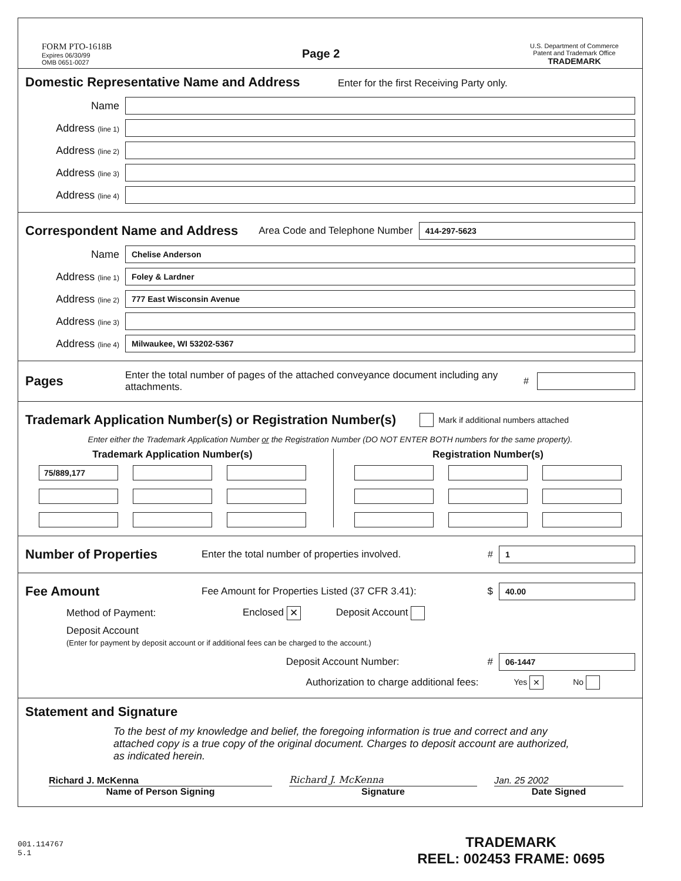FORM PTO-1618B
Expires 06/30/99
OMB 0651-0027
Page 2
U.S. Department of Commerce
Patent and Trademark Office
TRADEMARK
Domestic Representative Name and Address
Enter for the first Receiving Party only.
Name
Address (line 1)
Address (line 2)
Address (line 3)
Address (line 4)
Correspondent Name and Address
Area Code and Telephone Number
414-297-5623
Name
Chelise Anderson
Address (line 1)
Foley & Lardner
Address (line 2)
777 East Wisconsin Avenue
Address (line 3)
Address (line 4)
Milwaukee, WI 53202-5367
Pages
Enter the total number of pages of the attached conveyance document including any attachments. #
Trademark Application Number(s) or Registration Number(s)
Mark if additional numbers attached
Enter either the Trademark Application Number or the Registration Number (DO NOT ENTER BOTH numbers for the same property).
Trademark Application Number(s)
75/889,177
Registration Number(s)
Number of Properties
Enter the total number of properties involved. #
1
Fee Amount
Fee Amount for Properties Listed (37 CFR 3.41): $
40.00
Method of Payment: Enclosed ✕ Deposit Account
Deposit Account
(Enter for payment by deposit account or if additional fees can be charged to the account.)
Deposit Account Number: #
06-1447
Authorization to charge additional fees: Yes ✕ No
Statement and Signature
To the best of my knowledge and belief, the foregoing information is true and correct and any attached copy is a true copy of the original document. Charges to deposit account are authorized, as indicated herein.
Richard J. McKenna
Name of Person Signing
Richard J. McKenna
Signature
Jan. 25 2002
Date Signed
001.114767
5.1
TRADEMARK
REEL: 002453 FRAME: 0695